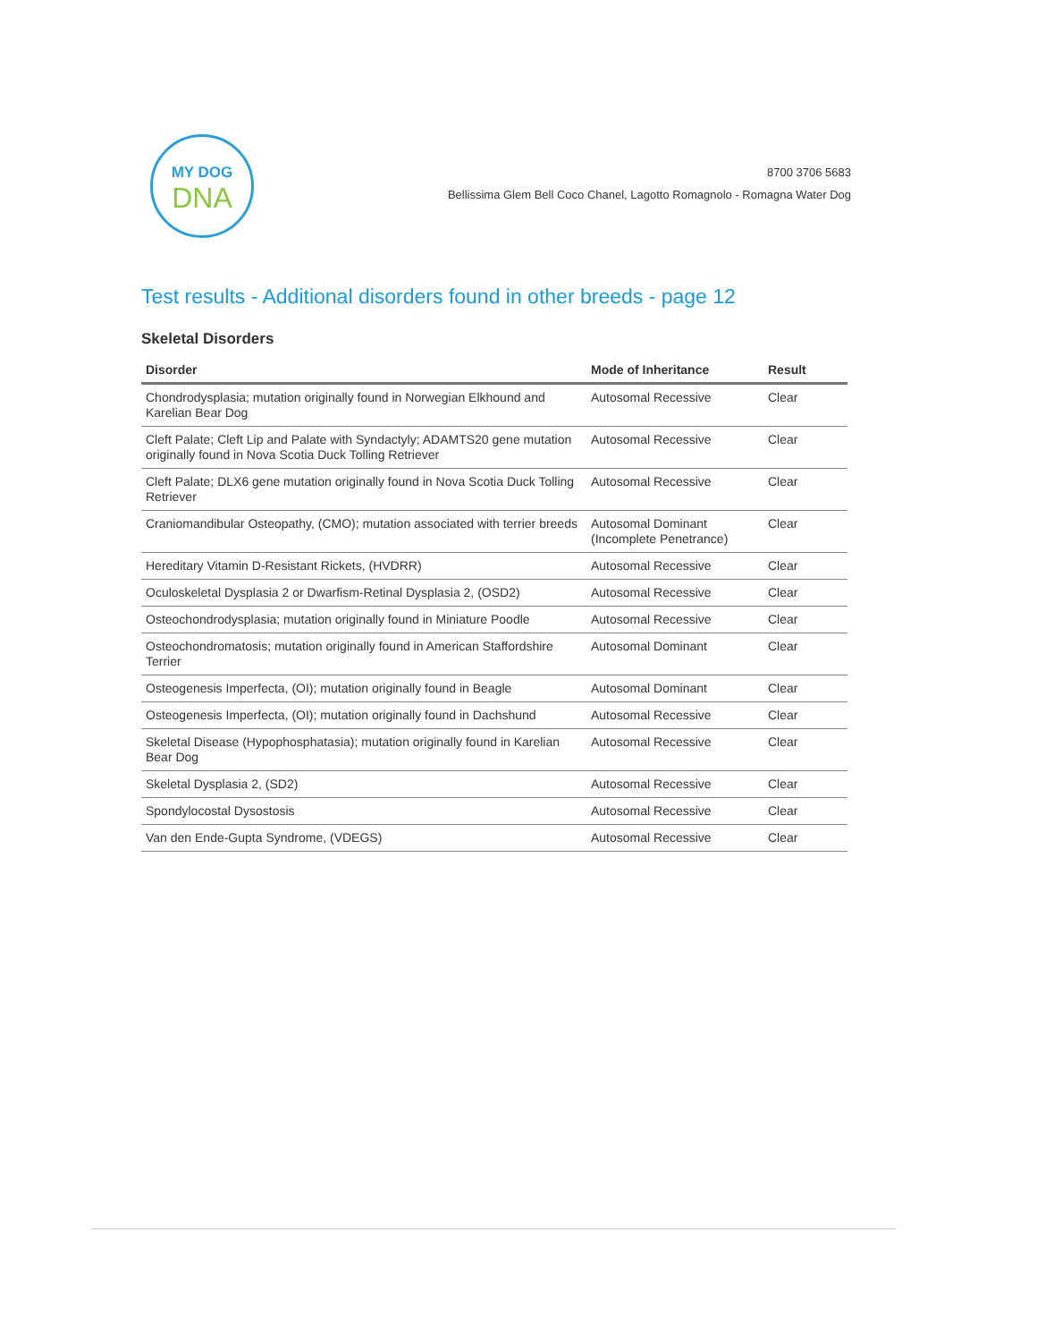MY DOG
DNA
8700 3706 5683
Bellissima Glem Bell Coco Chanel, Lagotto Romagnolo - Romagna Water Dog
Test results - Additional disorders found in other breeds - page 12
Skeletal Disorders
| Disorder | Mode of Inheritance | Result |
| --- | --- | --- |
| Chondrodysplasia; mutation originally found in Norwegian Elkhound and Karelian Bear Dog | Autosomal Recessive | Clear |
| Cleft Palate; Cleft Lip and Palate with Syndactyly; ADAMTS20 gene mutation originally found in Nova Scotia Duck Tolling Retriever | Autosomal Recessive | Clear |
| Cleft Palate; DLX6 gene mutation originally found in Nova Scotia Duck Tolling Retriever | Autosomal Recessive | Clear |
| Craniomandibular Osteopathy, (CMO); mutation associated with terrier breeds | Autosomal Dominant (Incomplete Penetrance) | Clear |
| Hereditary Vitamin D-Resistant Rickets, (HVDRR) | Autosomal Recessive | Clear |
| Oculoskeletal Dysplasia 2 or Dwarfism-Retinal Dysplasia 2, (OSD2) | Autosomal Recessive | Clear |
| Osteochondrodysplasia; mutation originally found in Miniature Poodle | Autosomal Recessive | Clear |
| Osteochondromatosis; mutation originally found in American Staffordshire Terrier | Autosomal Dominant | Clear |
| Osteogenesis Imperfecta, (OI); mutation originally found in Beagle | Autosomal Dominant | Clear |
| Osteogenesis Imperfecta, (OI); mutation originally found in Dachshund | Autosomal Recessive | Clear |
| Skeletal Disease (Hypophosphatasia); mutation originally found in Karelian Bear Dog | Autosomal Recessive | Clear |
| Skeletal Dysplasia 2, (SD2) | Autosomal Recessive | Clear |
| Spondylocostal Dysostosis | Autosomal Recessive | Clear |
| Van den Ende-Gupta Syndrome, (VDEGS) | Autosomal Recessive | Clear |